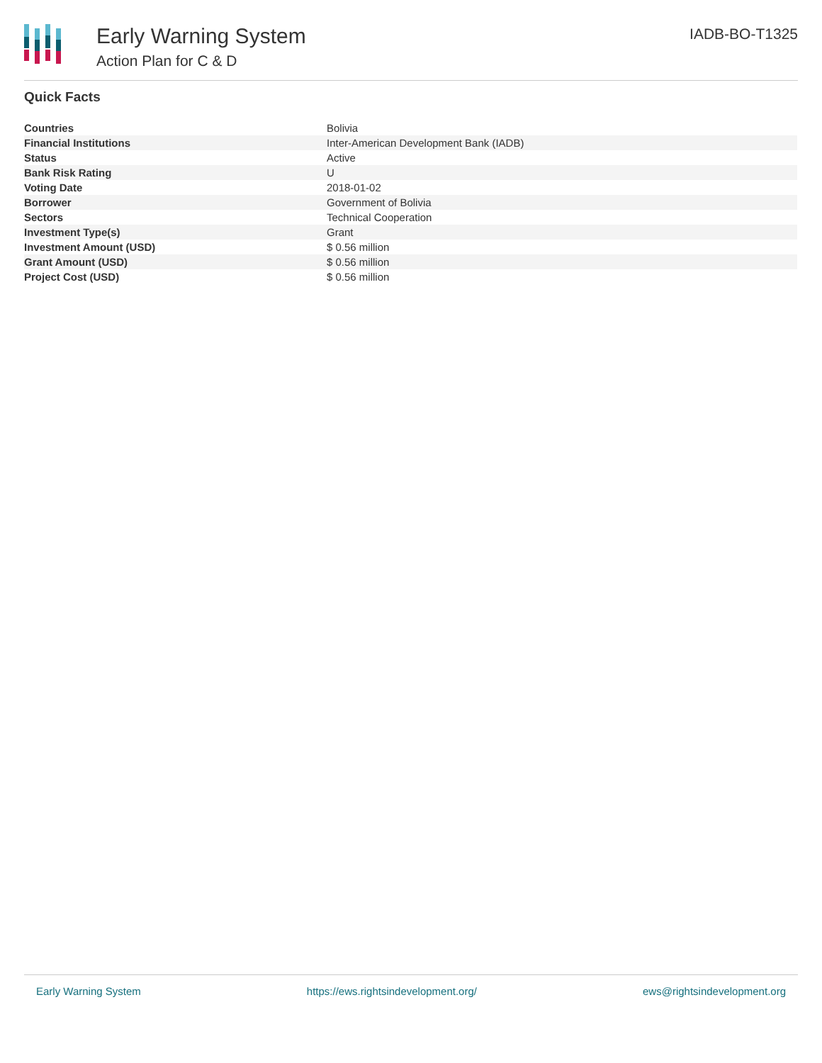Early Warning System
Action Plan for C & D
IADB-BO-T1325
Quick Facts
| Countries | Bolivia |
| Financial Institutions | Inter-American Development Bank (IADB) |
| Status | Active |
| Bank Risk Rating | U |
| Voting Date | 2018-01-02 |
| Borrower | Government of Bolivia |
| Sectors | Technical Cooperation |
| Investment Type(s) | Grant |
| Investment Amount (USD) | $ 0.56 million |
| Grant Amount (USD) | $ 0.56 million |
| Project Cost (USD) | $ 0.56 million |
Early Warning System https://ews.rightsindevelopment.org/ ews@rightsindevelopment.org